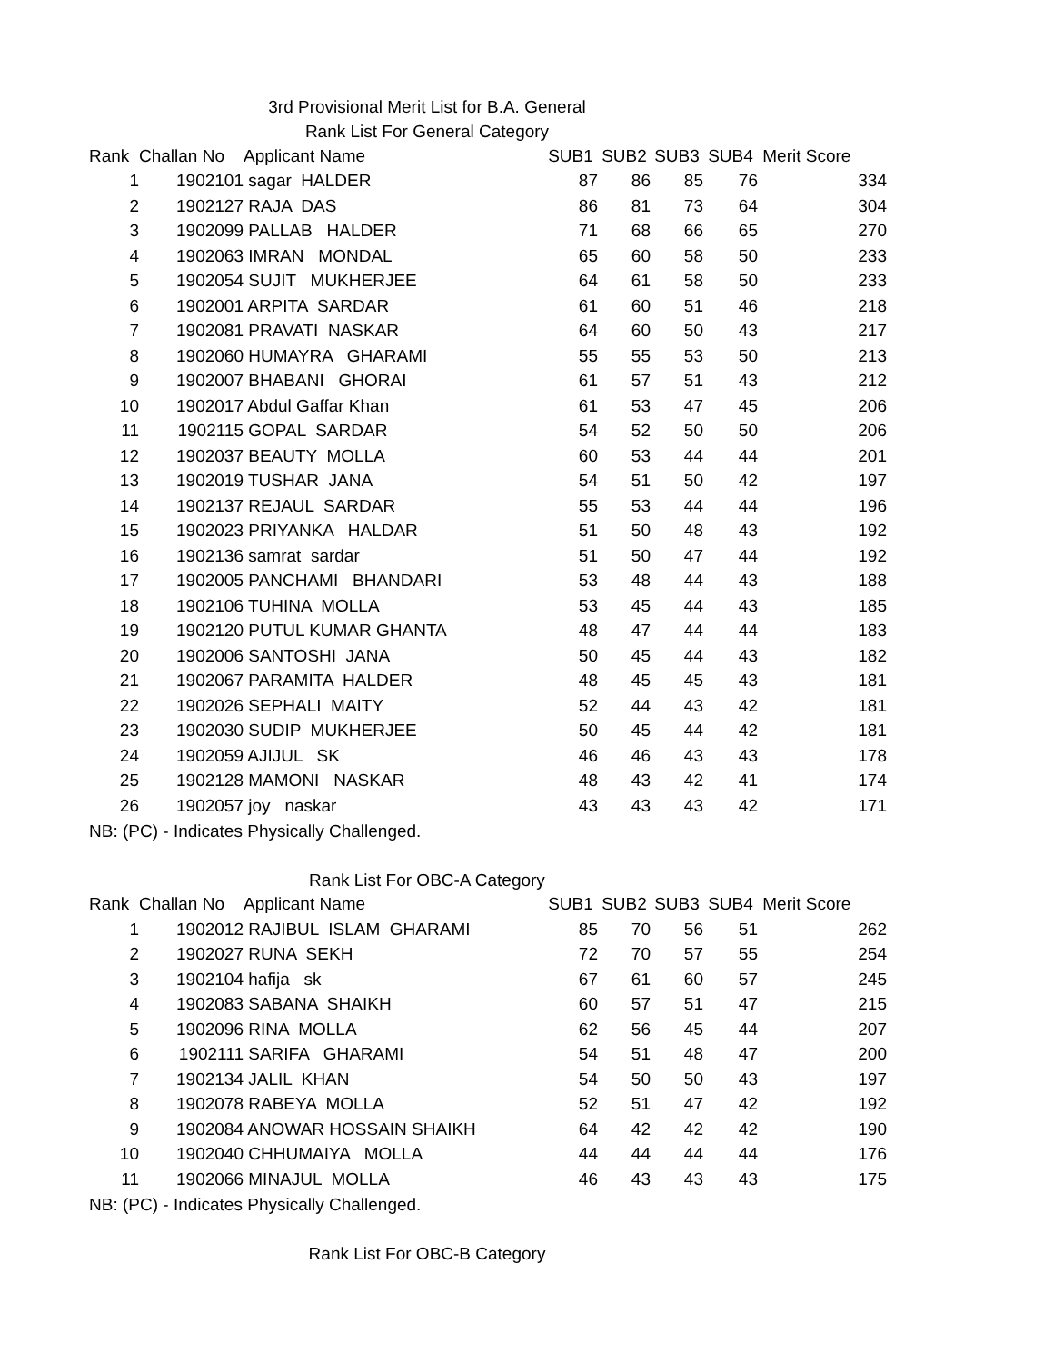3rd Provisional Merit List for B.A. General
Rank List For General Category
| Rank | Challan No | Applicant Name | SUB1 | SUB2 | SUB3 | SUB4 | Merit Score |
| --- | --- | --- | --- | --- | --- | --- | --- |
| 1 | 1902101 | sagar HALDER | 87 | 86 | 85 | 76 | 334 |
| 2 | 1902127 | RAJA DAS | 86 | 81 | 73 | 64 | 304 |
| 3 | 1902099 | PALLAB HALDER | 71 | 68 | 66 | 65 | 270 |
| 4 | 1902063 | IMRAN MONDAL | 65 | 60 | 58 | 50 | 233 |
| 5 | 1902054 | SUJIT MUKHERJEE | 64 | 61 | 58 | 50 | 233 |
| 6 | 1902001 | ARPITA SARDAR | 61 | 60 | 51 | 46 | 218 |
| 7 | 1902081 | PRAVATI NASKAR | 64 | 60 | 50 | 43 | 217 |
| 8 | 1902060 | HUMAYRA GHARAMI | 55 | 55 | 53 | 50 | 213 |
| 9 | 1902007 | BHABANI GHORAI | 61 | 57 | 51 | 43 | 212 |
| 10 | 1902017 | Abdul Gaffar Khan | 61 | 53 | 47 | 45 | 206 |
| 11 | 1902115 | GOPAL SARDAR | 54 | 52 | 50 | 50 | 206 |
| 12 | 1902037 | BEAUTY MOLLA | 60 | 53 | 44 | 44 | 201 |
| 13 | 1902019 | TUSHAR JANA | 54 | 51 | 50 | 42 | 197 |
| 14 | 1902137 | REJAUL SARDAR | 55 | 53 | 44 | 44 | 196 |
| 15 | 1902023 | PRIYANKA HALDAR | 51 | 50 | 48 | 43 | 192 |
| 16 | 1902136 | samrat sardar | 51 | 50 | 47 | 44 | 192 |
| 17 | 1902005 | PANCHAMI BHANDARI | 53 | 48 | 44 | 43 | 188 |
| 18 | 1902106 | TUHINA MOLLA | 53 | 45 | 44 | 43 | 185 |
| 19 | 1902120 | PUTUL KUMAR GHANTA | 48 | 47 | 44 | 44 | 183 |
| 20 | 1902006 | SANTOSHI JANA | 50 | 45 | 44 | 43 | 182 |
| 21 | 1902067 | PARAMITA HALDER | 48 | 45 | 45 | 43 | 181 |
| 22 | 1902026 | SEPHALI MAITY | 52 | 44 | 43 | 42 | 181 |
| 23 | 1902030 | SUDIP MUKHERJEE | 50 | 45 | 44 | 42 | 181 |
| 24 | 1902059 | AJIJUL SK | 46 | 46 | 43 | 43 | 178 |
| 25 | 1902128 | MAMONI NASKAR | 48 | 43 | 42 | 41 | 174 |
| 26 | 1902057 | joy naskar | 43 | 43 | 43 | 42 | 171 |
NB: (PC) - Indicates Physically Challenged.
Rank List For OBC-A Category
| Rank | Challan No | Applicant Name | SUB1 | SUB2 | SUB3 | SUB4 | Merit Score |
| --- | --- | --- | --- | --- | --- | --- | --- |
| 1 | 1902012 | RAJIBUL ISLAM GHARAMI | 85 | 70 | 56 | 51 | 262 |
| 2 | 1902027 | RUNA SEKH | 72 | 70 | 57 | 55 | 254 |
| 3 | 1902104 | hafija sk | 67 | 61 | 60 | 57 | 245 |
| 4 | 1902083 | SABANA SHAIKH | 60 | 57 | 51 | 47 | 215 |
| 5 | 1902096 | RINA MOLLA | 62 | 56 | 45 | 44 | 207 |
| 6 | 1902111 | SARIFA GHARAMI | 54 | 51 | 48 | 47 | 200 |
| 7 | 1902134 | JALIL KHAN | 54 | 50 | 50 | 43 | 197 |
| 8 | 1902078 | RABEYA MOLLA | 52 | 51 | 47 | 42 | 192 |
| 9 | 1902084 | ANOWAR HOSSAIN SHAIKH | 64 | 42 | 42 | 42 | 190 |
| 10 | 1902040 | CHHUMAIYA MOLLA | 44 | 44 | 44 | 44 | 176 |
| 11 | 1902066 | MINAJUL MOLLA | 46 | 43 | 43 | 43 | 175 |
NB: (PC) - Indicates Physically Challenged.
Rank List For OBC-B Category